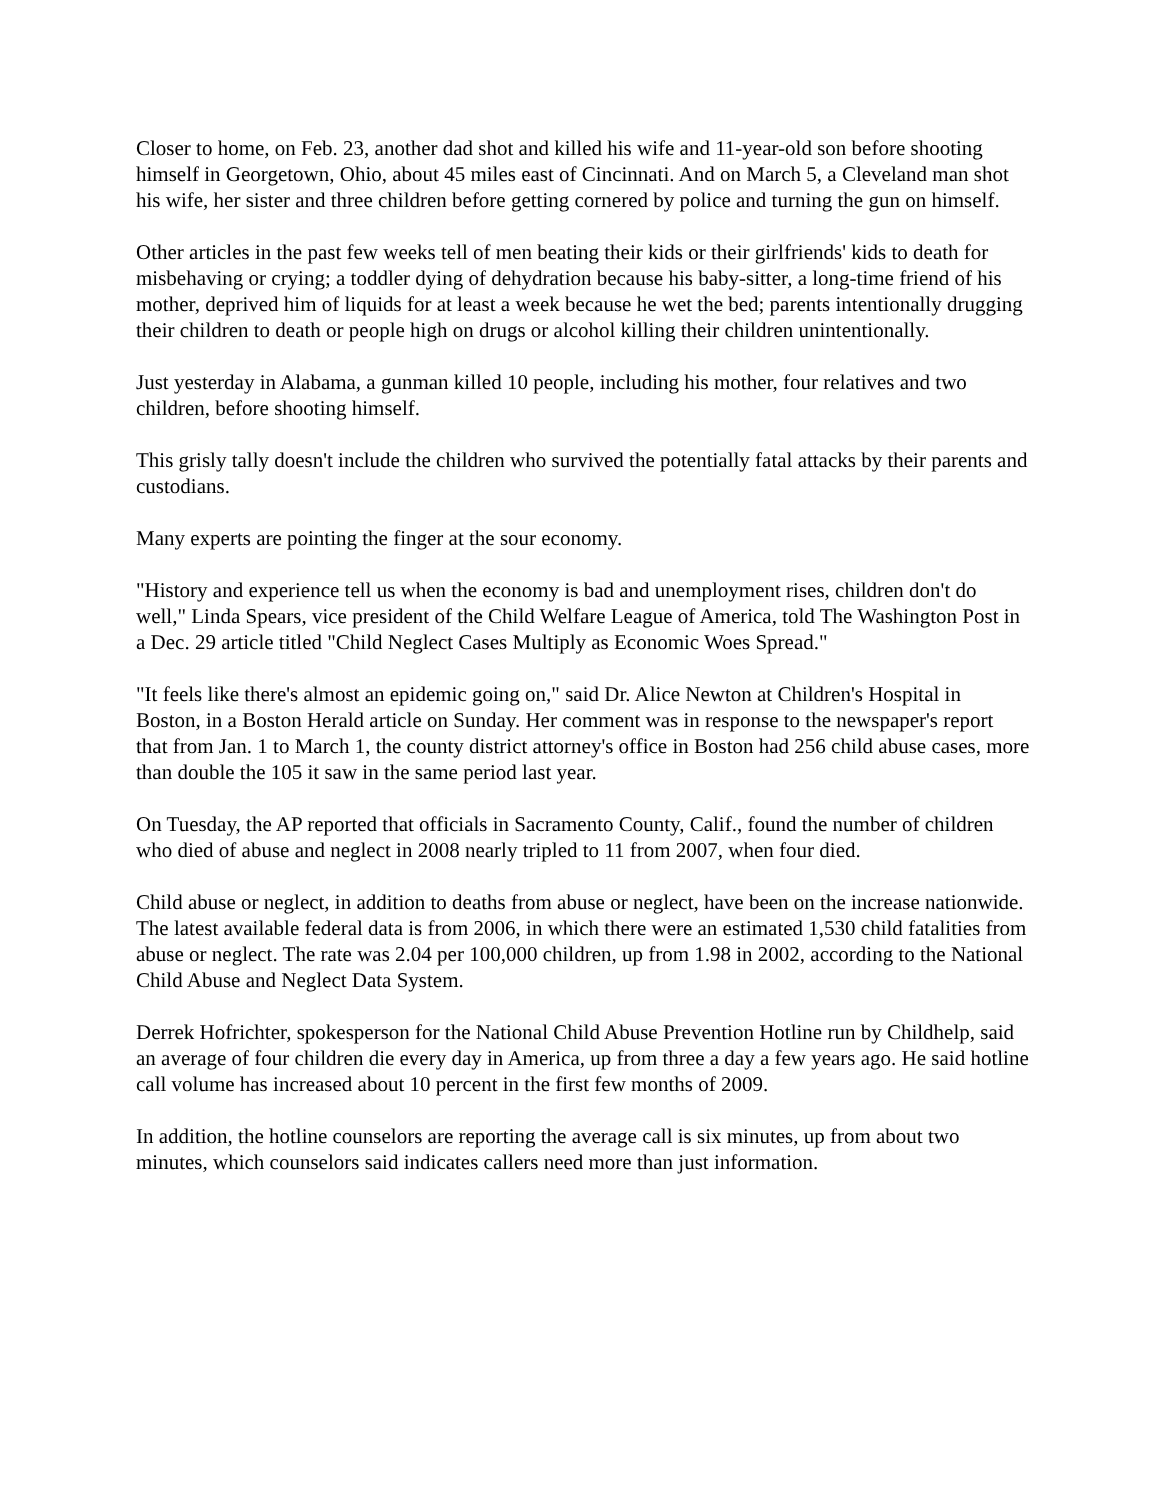Closer to home, on Feb. 23, another dad shot and killed his wife and 11-year-old son before shooting himself in Georgetown, Ohio, about 45 miles east of Cincinnati. And on March 5, a Cleveland man shot his wife, her sister and three children before getting cornered by police and turning the gun on himself.
Other articles in the past few weeks tell of men beating their kids or their girlfriends' kids to death for misbehaving or crying; a toddler dying of dehydration because his baby-sitter, a long-time friend of his mother, deprived him of liquids for at least a week because he wet the bed; parents intentionally drugging their children to death or people high on drugs or alcohol killing their children unintentionally.
Just yesterday in Alabama, a gunman killed 10 people, including his mother, four relatives and two children, before shooting himself.
This grisly tally doesn't include the children who survived the potentially fatal attacks by their parents and custodians.
Many experts are pointing the finger at the sour economy.
"History and experience tell us when the economy is bad and unemployment rises, children don't do well," Linda Spears, vice president of the Child Welfare League of America, told The Washington Post in a Dec. 29 article titled "Child Neglect Cases Multiply as Economic Woes Spread."
"It feels like there's almost an epidemic going on," said Dr. Alice Newton at Children's Hospital in Boston, in a Boston Herald article on Sunday. Her comment was in response to the newspaper's report that from Jan. 1 to March 1, the county district attorney's office in Boston had 256 child abuse cases, more than double the 105 it saw in the same period last year.
On Tuesday, the AP reported that officials in Sacramento County, Calif., found the number of children who died of abuse and neglect in 2008 nearly tripled to 11 from 2007, when four died.
Child abuse or neglect, in addition to deaths from abuse or neglect, have been on the increase nationwide. The latest available federal data is from 2006, in which there were an estimated 1,530 child fatalities from abuse or neglect. The rate was 2.04 per 100,000 children, up from 1.98 in 2002, according to the National Child Abuse and Neglect Data System.
Derrek Hofrichter, spokesperson for the National Child Abuse Prevention Hotline run by Childhelp, said an average of four children die every day in America, up from three a day a few years ago. He said hotline call volume has increased about 10 percent in the first few months of 2009.
In addition, the hotline counselors are reporting the average call is six minutes, up from about two minutes, which counselors said indicates callers need more than just information.